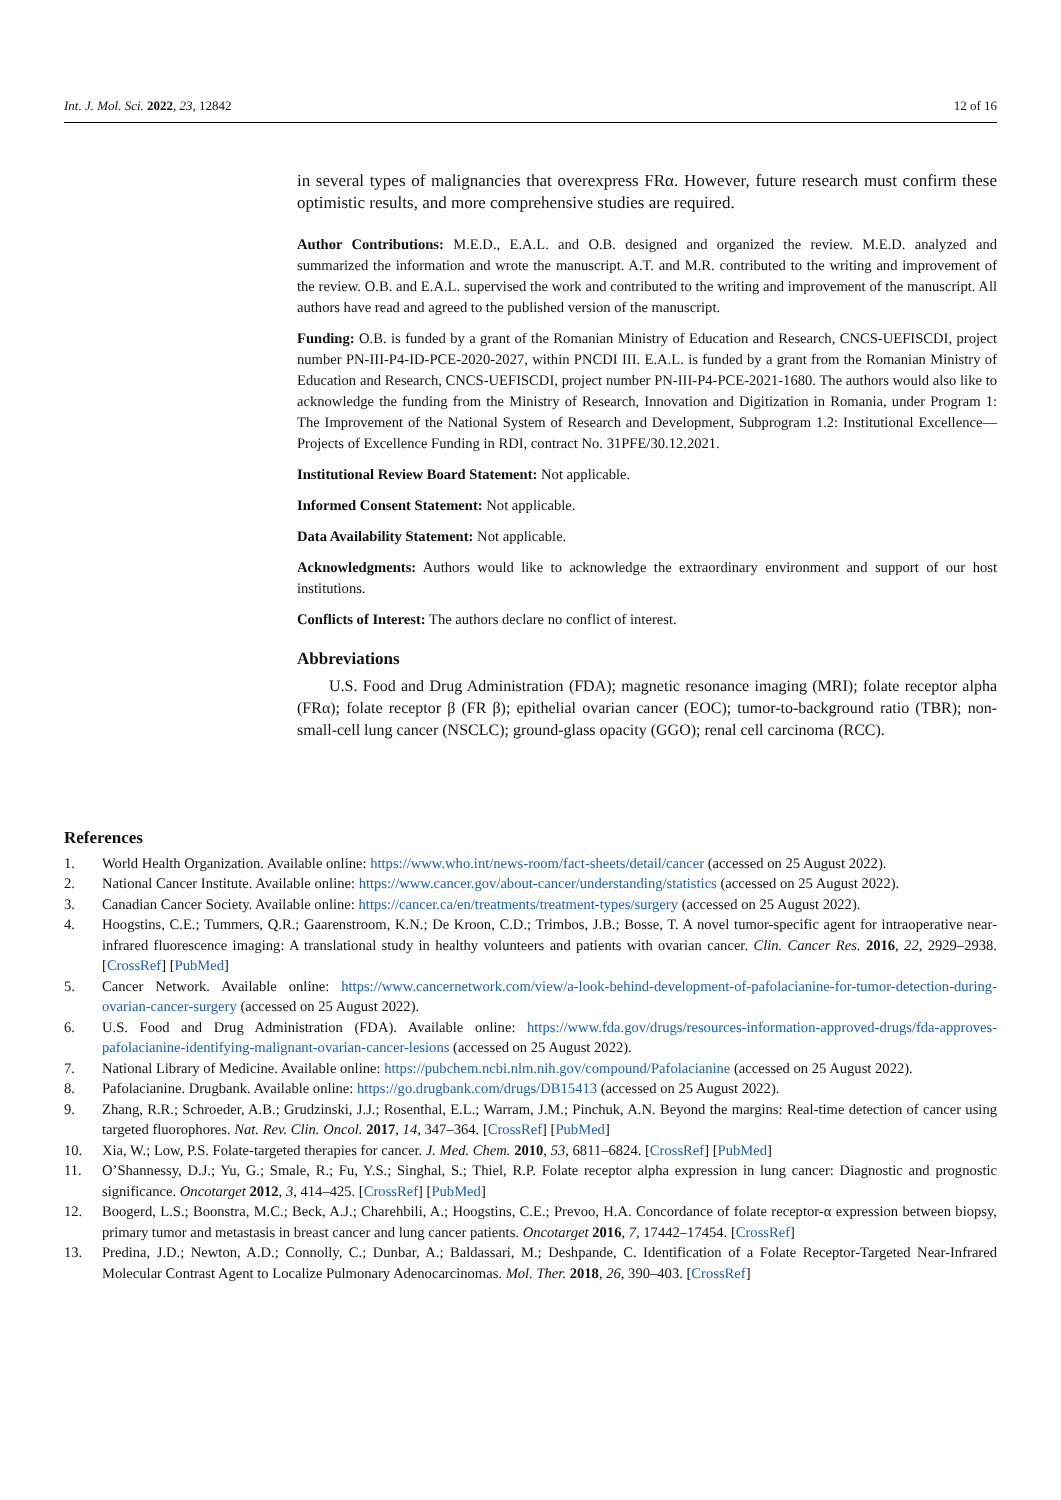Int. J. Mol. Sci. 2022, 23, 12842 12 of 16
in several types of malignancies that overexpress FRα. However, future research must confirm these optimistic results, and more comprehensive studies are required.
Author Contributions: M.E.D., E.A.L. and O.B. designed and organized the review. M.E.D. analyzed and summarized the information and wrote the manuscript. A.T. and M.R. contributed to the writing and improvement of the review. O.B. and E.A.L. supervised the work and contributed to the writing and improvement of the manuscript. All authors have read and agreed to the published version of the manuscript.
Funding: O.B. is funded by a grant of the Romanian Ministry of Education and Research, CNCS-UEFISCDI, project number PN-III-P4-ID-PCE-2020-2027, within PNCDI III. E.A.L. is funded by a grant from the Romanian Ministry of Education and Research, CNCS-UEFISCDI, project number PN-III-P4-PCE-2021-1680. The authors would also like to acknowledge the funding from the Ministry of Research, Innovation and Digitization in Romania, under Program 1: The Improvement of the National System of Research and Development, Subprogram 1.2: Institutional Excellence—Projects of Excellence Funding in RDI, contract No. 31PFE/30.12.2021.
Institutional Review Board Statement: Not applicable.
Informed Consent Statement: Not applicable.
Data Availability Statement: Not applicable.
Acknowledgments: Authors would like to acknowledge the extraordinary environment and support of our host institutions.
Conflicts of Interest: The authors declare no conflict of interest.
Abbreviations
U.S. Food and Drug Administration (FDA); magnetic resonance imaging (MRI); folate receptor alpha (FRα); folate receptor β (FR β); epithelial ovarian cancer (EOC); tumor-to-background ratio (TBR); non-small-cell lung cancer (NSCLC); ground-glass opacity (GGO); renal cell carcinoma (RCC).
References
1. World Health Organization. Available online: https://www.who.int/news-room/fact-sheets/detail/cancer (accessed on 25 August 2022).
2. National Cancer Institute. Available online: https://www.cancer.gov/about-cancer/understanding/statistics (accessed on 25 August 2022).
3. Canadian Cancer Society. Available online: https://cancer.ca/en/treatments/treatment-types/surgery (accessed on 25 August 2022).
4. Hoogstins, C.E.; Tummers, Q.R.; Gaarenstroom, K.N.; De Kroon, C.D.; Trimbos, J.B.; Bosse, T. A novel tumor-specific agent for intraoperative near-infrared fluorescence imaging: A translational study in healthy volunteers and patients with ovarian cancer. Clin. Cancer Res. 2016, 22, 2929–2938. [CrossRef] [PubMed]
5. Cancer Network. Available online: https://www.cancernetwork.com/view/a-look-behind-development-of-pafolacianine-for-tumor-detection-during-ovarian-cancer-surgery (accessed on 25 August 2022).
6. U.S. Food and Drug Administration (FDA). Available online: https://www.fda.gov/drugs/resources-information-approved-drugs/fda-approves-pafolacianine-identifying-malignant-ovarian-cancer-lesions (accessed on 25 August 2022).
7. National Library of Medicine. Available online: https://pubchem.ncbi.nlm.nih.gov/compound/Pafolacianine (accessed on 25 August 2022).
8. Pafolacianine. Drugbank. Available online: https://go.drugbank.com/drugs/DB15413 (accessed on 25 August 2022).
9. Zhang, R.R.; Schroeder, A.B.; Grudzinski, J.J.; Rosenthal, E.L.; Warram, J.M.; Pinchuk, A.N. Beyond the margins: Real-time detection of cancer using targeted fluorophores. Nat. Rev. Clin. Oncol. 2017, 14, 347–364. [CrossRef] [PubMed]
10. Xia, W.; Low, P.S. Folate-targeted therapies for cancer. J. Med. Chem. 2010, 53, 6811–6824. [CrossRef] [PubMed]
11. O’Shannessy, D.J.; Yu, G.; Smale, R.; Fu, Y.S.; Singhal, S.; Thiel, R.P. Folate receptor alpha expression in lung cancer: Diagnostic and prognostic significance. Oncotarget 2012, 3, 414–425. [CrossRef] [PubMed]
12. Boogerd, L.S.; Boonstra, M.C.; Beck, A.J.; Charehbili, A.; Hoogstins, C.E.; Prevoo, H.A. Concordance of folate receptor-α expression between biopsy, primary tumor and metastasis in breast cancer and lung cancer patients. Oncotarget 2016, 7, 17442–17454. [CrossRef]
13. Predina, J.D.; Newton, A.D.; Connolly, C.; Dunbar, A.; Baldassari, M.; Deshpande, C. Identification of a Folate Receptor-Targeted Near-Infrared Molecular Contrast Agent to Localize Pulmonary Adenocarcinomas. Mol. Ther. 2018, 26, 390–403. [CrossRef]